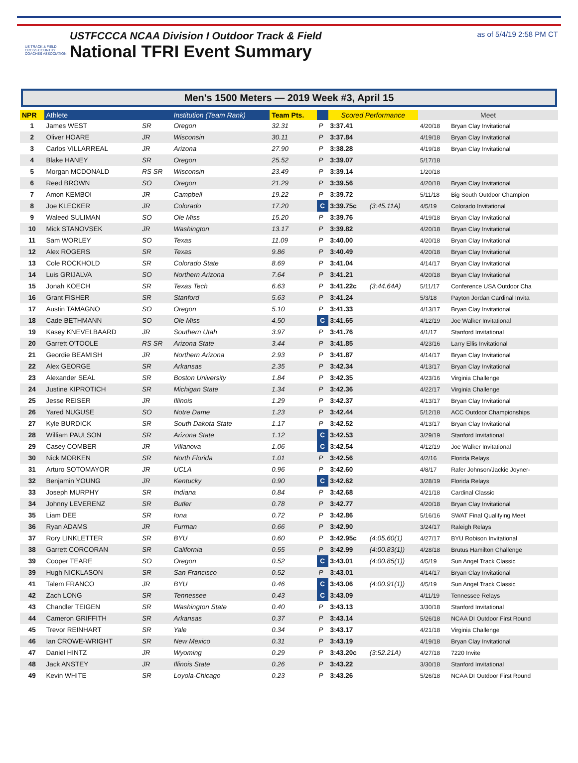US TRACK & FIELD CROSS COUNTRY COACHES ASSOCIATION
USTFCCCA NCAA Division I Outdoor Track & Field
National TFRI Event Summary
as of 5/4/19 2:58 PM CT
Men's 1500 Meters — 2019 Week #3, April 15
| NPR | Athlete | | Institution (Team Rank) | Team Pts. | | Scored Performance | | Meet | |
| --- | --- | --- | --- | --- | --- | --- | --- | --- | --- |
| 1 | James WEST | SR | Oregon | 32.31 | P | 3:37.41 | | 4/20/18 | Bryan Clay Invitational |
| 2 | Oliver HOARE | JR | Wisconsin | 30.11 | P | 3:37.84 | | 4/19/18 | Bryan Clay Invitational |
| 3 | Carlos VILLARREAL | JR | Arizona | 27.90 | P | 3:38.28 | | 4/19/18 | Bryan Clay Invitational |
| 4 | Blake HANEY | SR | Oregon | 25.52 | P | 3:39.07 | | 5/17/18 | |
| 5 | Morgan MCDONALD | RS SR | Wisconsin | 23.49 | P | 3:39.14 | | 1/20/18 | |
| 6 | Reed BROWN | SO | Oregon | 21.29 | P | 3:39.56 | | 4/20/18 | Bryan Clay Invitational |
| 7 | Amon KEMBOI | JR | Campbell | 19.22 | P | 3:39.72 | | 5/11/18 | Big South Outdoor Champion |
| 8 | Joe KLECKER | JR | Colorado | 17.20 | C | 3:39.75c | (3:45.11A) | 4/5/19 | Colorado Invitational |
| 9 | Waleed SULIMAN | SO | Ole Miss | 15.20 | P | 3:39.76 | | 4/19/18 | Bryan Clay Invitational |
| 10 | Mick STANOVSEK | JR | Washington | 13.17 | P | 3:39.82 | | 4/20/18 | Bryan Clay Invitational |
| 11 | Sam WORLEY | SO | Texas | 11.09 | P | 3:40.00 | | 4/20/18 | Bryan Clay Invitational |
| 12 | Alex ROGERS | SR | Texas | 9.86 | P | 3:40.49 | | 4/20/18 | Bryan Clay Invitational |
| 13 | Cole ROCKHOLD | SR | Colorado State | 8.69 | P | 3:41.04 | | 4/14/17 | Bryan Clay Invitational |
| 14 | Luis GRIJALVA | SO | Northern Arizona | 7.64 | P | 3:41.21 | | 4/20/18 | Bryan Clay Invitational |
| 15 | Jonah KOECH | SR | Texas Tech | 6.63 | P | 3:41.22c | (3:44.64A) | 5/11/17 | Conference USA Outdoor Cha |
| 16 | Grant FISHER | SR | Stanford | 5.63 | P | 3:41.24 | | 5/3/18 | Payton Jordan Cardinal Invita |
| 17 | Austin TAMAGNO | SO | Oregon | 5.10 | P | 3:41.33 | | 4/13/17 | Bryan Clay Invitational |
| 18 | Cade BETHMANN | SO | Ole Miss | 4.50 | C | 3:41.65 | | 4/12/19 | Joe Walker Invitational |
| 19 | Kasey KNEVELBAARD | JR | Southern Utah | 3.97 | P | 3:41.76 | | 4/1/17 | Stanford Invitational |
| 20 | Garrett O'TOOLE | RS SR | Arizona State | 3.44 | P | 3:41.85 | | 4/23/16 | Larry Ellis Invitational |
| 21 | Geordie BEAMISH | JR | Northern Arizona | 2.93 | P | 3:41.87 | | 4/14/17 | Bryan Clay Invitational |
| 22 | Alex GEORGE | SR | Arkansas | 2.35 | P | 3:42.34 | | 4/13/17 | Bryan Clay Invitational |
| 23 | Alexander SEAL | SR | Boston University | 1.84 | P | 3:42.35 | | 4/23/16 | Virginia Challenge |
| 24 | Justine KIPROTICH | SR | Michigan State | 1.34 | P | 3:42.36 | | 4/22/17 | Virginia Challenge |
| 25 | Jesse REISER | JR | Illinois | 1.29 | P | 3:42.37 | | 4/13/17 | Bryan Clay Invitational |
| 26 | Yared NUGUSE | SO | Notre Dame | 1.23 | P | 3:42.44 | | 5/12/18 | ACC Outdoor Championships |
| 27 | Kyle BURDICK | SR | South Dakota State | 1.17 | P | 3:42.52 | | 4/13/17 | Bryan Clay Invitational |
| 28 | William PAULSON | SR | Arizona State | 1.12 | C | 3:42.53 | | 3/29/19 | Stanford Invitational |
| 29 | Casey COMBER | JR | Villanova | 1.06 | C | 3:42.54 | | 4/12/19 | Joe Walker Invitational |
| 30 | Nick MORKEN | SR | North Florida | 1.01 | P | 3:42.56 | | 4/2/16 | Florida Relays |
| 31 | Arturo SOTOMAYOR | JR | UCLA | 0.96 | P | 3:42.60 | | 4/8/17 | Rafer Johnson/Jackie Joyner- |
| 32 | Benjamin YOUNG | JR | Kentucky | 0.90 | C | 3:42.62 | | 3/28/19 | Florida Relays |
| 33 | Joseph MURPHY | SR | Indiana | 0.84 | P | 3:42.68 | | 4/21/18 | Cardinal Classic |
| 34 | Johnny LEVERENZ | SR | Butler | 0.78 | P | 3:42.77 | | 4/20/18 | Bryan Clay Invitational |
| 35 | Liam DEE | SR | Iona | 0.72 | P | 3:42.86 | | 5/16/16 | SWAT Final Qualifying Meet |
| 36 | Ryan ADAMS | JR | Furman | 0.66 | P | 3:42.90 | | 3/24/17 | Raleigh Relays |
| 37 | Rory LINKLETTER | SR | BYU | 0.60 | P | 3:42.95c | (4:05.60(1) | 4/27/17 | BYU Robison Invitational |
| 38 | Garrett CORCORAN | SR | California | 0.55 | P | 3:42.99 | (4:00.83(1)) | 4/28/18 | Brutus Hamilton Challenge |
| 39 | Cooper TEARE | SO | Oregon | 0.52 | C | 3:43.01 | (4:00.85(1)) | 4/5/19 | Sun Angel Track Classic |
| 39 | Hugh NICKLASON | SR | San Francisco | 0.52 | P | 3:43.01 | | 4/14/17 | Bryan Clay Invitational |
| 41 | Talem FRANCO | JR | BYU | 0.46 | C | 3:43.06 | (4:00.91(1)) | 4/5/19 | Sun Angel Track Classic |
| 42 | Zach LONG | SR | Tennessee | 0.43 | C | 3:43.09 | | 4/11/19 | Tennessee Relays |
| 43 | Chandler TEIGEN | SR | Washington State | 0.40 | P | 3:43.13 | | 3/30/18 | Stanford Invitational |
| 44 | Cameron GRIFFITH | SR | Arkansas | 0.37 | P | 3:43.14 | | 5/26/18 | NCAA DI Outdoor First Round |
| 45 | Trevor REINHART | SR | Yale | 0.34 | P | 3:43.17 | | 4/21/18 | Virginia Challenge |
| 46 | Ian CROWE-WRIGHT | SR | New Mexico | 0.31 | P | 3:43.19 | | 4/19/18 | Bryan Clay Invitational |
| 47 | Daniel HINTZ | JR | Wyoming | 0.29 | P | 3:43.20c | (3:52.21A) | 4/27/18 | 7220 Invite |
| 48 | Jack ANSTEY | JR | Illinois State | 0.26 | P | 3:43.22 | | 3/30/18 | Stanford Invitational |
| 49 | Kevin WHITE | SR | Loyola-Chicago | 0.23 | P | 3:43.26 | | 5/26/18 | NCAA DI Outdoor First Round |